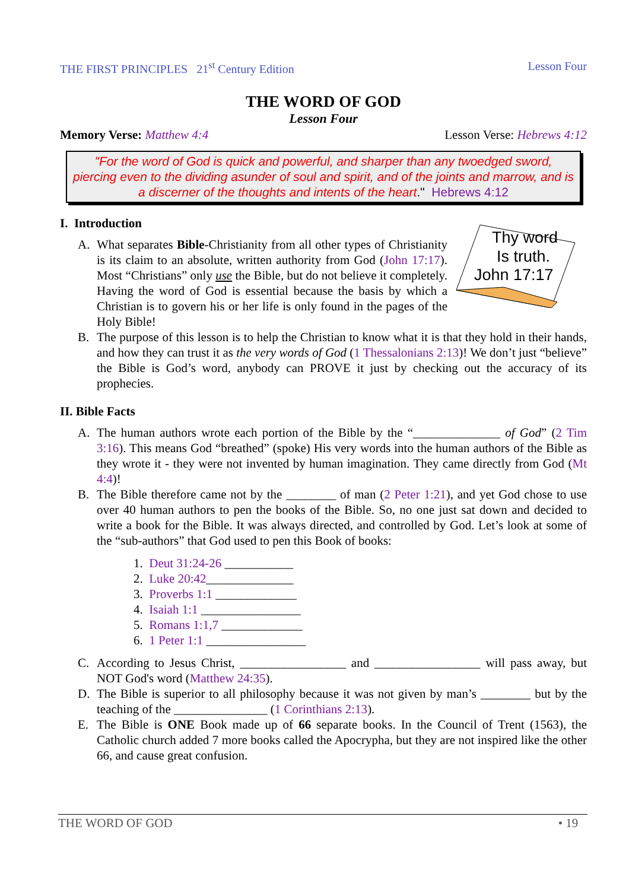THE FIRST PRINCIPLES 21<sup>st</sup> Century Edition Lesson Four
THE WORD OF GOD
Lesson Four
Memory Verse: Matthew 4:4 Lesson Verse: Hebrews 4:12
"For the word of God is quick and powerful, and sharper than any twoedged sword, piercing even to the dividing asunder of soul and spirit, and of the joints and marrow, and is a discerner of the thoughts and intents of the heart." Hebrews 4:12
I. Introduction
A.
Thy word
Is truth.
John 17:17
What separates Bible-Christianity from all other types of Christianity is its claim to an absolute, written authority from God (John 17:17). Most “Christians” only use the Bible, but do not believe it completely. Having the word of God is essential because the basis by which a Christian is to govern his or her life is only found in the pages of the Holy Bible!
B. The purpose of this lesson is to help the Christian to know what it is that they hold in their hands, and how they can trust it as the very words of God (1 Thessalonians 2:13)! We don’t just “believe” the Bible is God’s word, anybody can PROVE it just by checking out the accuracy of its prophecies.
II. Bible Facts
A. The human authors wrote each portion of the Bible by the “______________ of God” (2 Tim 3:16). This means God “breathed” (spoke) His very words into the human authors of the Bible as they wrote it - they were not invented by human imagination. They came directly from God (Mt 4:4)!
B. The Bible therefore came not by the ________ of man (2 Peter 1:21), and yet God chose to use over 40 human authors to pen the books of the Bible. So, no one just sat down and decided to write a book for the Bible. It was always directed, and controlled by God. Let’s look at some of the “sub-authors” that God used to pen this Book of books:
1. Deut 31:24-26 ___________
2. Luke 20:42______________
3. Proverbs 1:1 _____________
4. Isaiah 1:1 ________________
5. Romans 1:1,7 _____________
6. 1 Peter 1:1 ________________
C. According to Jesus Christ, _________________ and _________________ will pass away, but NOT God's word (Matthew 24:35).
D. The Bible is superior to all philosophy because it was not given by man’s ________ but by the teaching of the _______________ (1 Corinthians 2:13).
E. The Bible is ONE Book made up of 66 separate books. In the Council of Trent (1563), the Catholic church added 7 more books called the Apocrypha, but they are not inspired like the other 66, and cause great confusion.
THE WORD OF GOD • 19